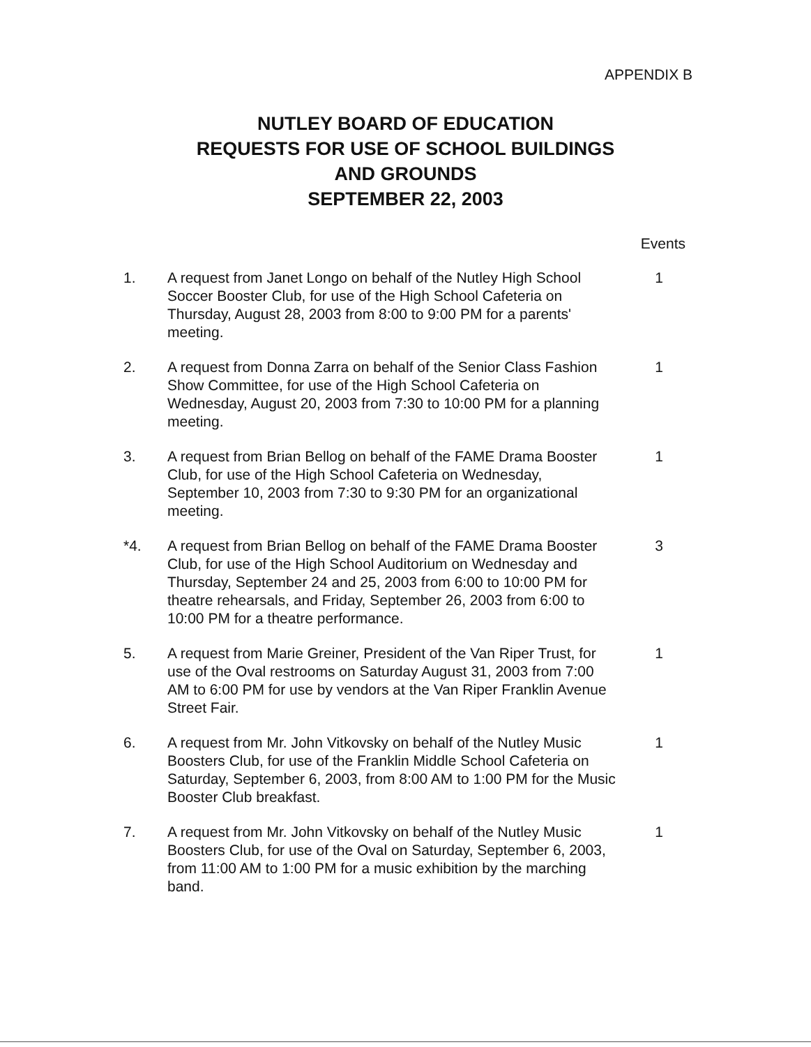APPENDIX B
NUTLEY BOARD OF EDUCATION
REQUESTS FOR USE OF SCHOOL BUILDINGS
AND GROUNDS
SEPTEMBER 22, 2003
Events
1. A request from Janet Longo on behalf of the Nutley High School Soccer Booster Club, for use of the High School Cafeteria on Thursday, August 28, 2003 from 8:00 to 9:00 PM for a parents' meeting.
1
2. A request from Donna Zarra on behalf of the Senior Class Fashion Show Committee, for use of the High School Cafeteria on Wednesday, August 20, 2003 from 7:30 to 10:00 PM for a planning meeting.
1
3. A request from Brian Bellog on behalf of the FAME Drama Booster Club, for use of the High School Cafeteria on Wednesday, September 10, 2003 from 7:30 to 9:30 PM for an organizational meeting.
1
*4. A request from Brian Bellog on behalf of the FAME Drama Booster Club, for use of the High School Auditorium on Wednesday and Thursday, September 24 and 25, 2003 from 6:00 to 10:00 PM for theatre rehearsals, and Friday, September 26, 2003 from 6:00 to 10:00 PM for a theatre performance.
3
5. A request from Marie Greiner, President of the Van Riper Trust, for use of the Oval restrooms on Saturday August 31, 2003 from 7:00 AM to 6:00 PM for use by vendors at the Van Riper Franklin Avenue Street Fair.
1
6. A request from Mr. John Vitkovsky on behalf of the Nutley Music Boosters Club, for use of the Franklin Middle School Cafeteria on Saturday, September 6, 2003, from 8:00 AM to 1:00 PM for the Music Booster Club breakfast.
1
7. A request from Mr. John Vitkovsky on behalf of the Nutley Music Boosters Club, for use of the Oval on Saturday, September 6, 2003, from 11:00 AM to 1:00 PM for a music exhibition by the marching band.
1